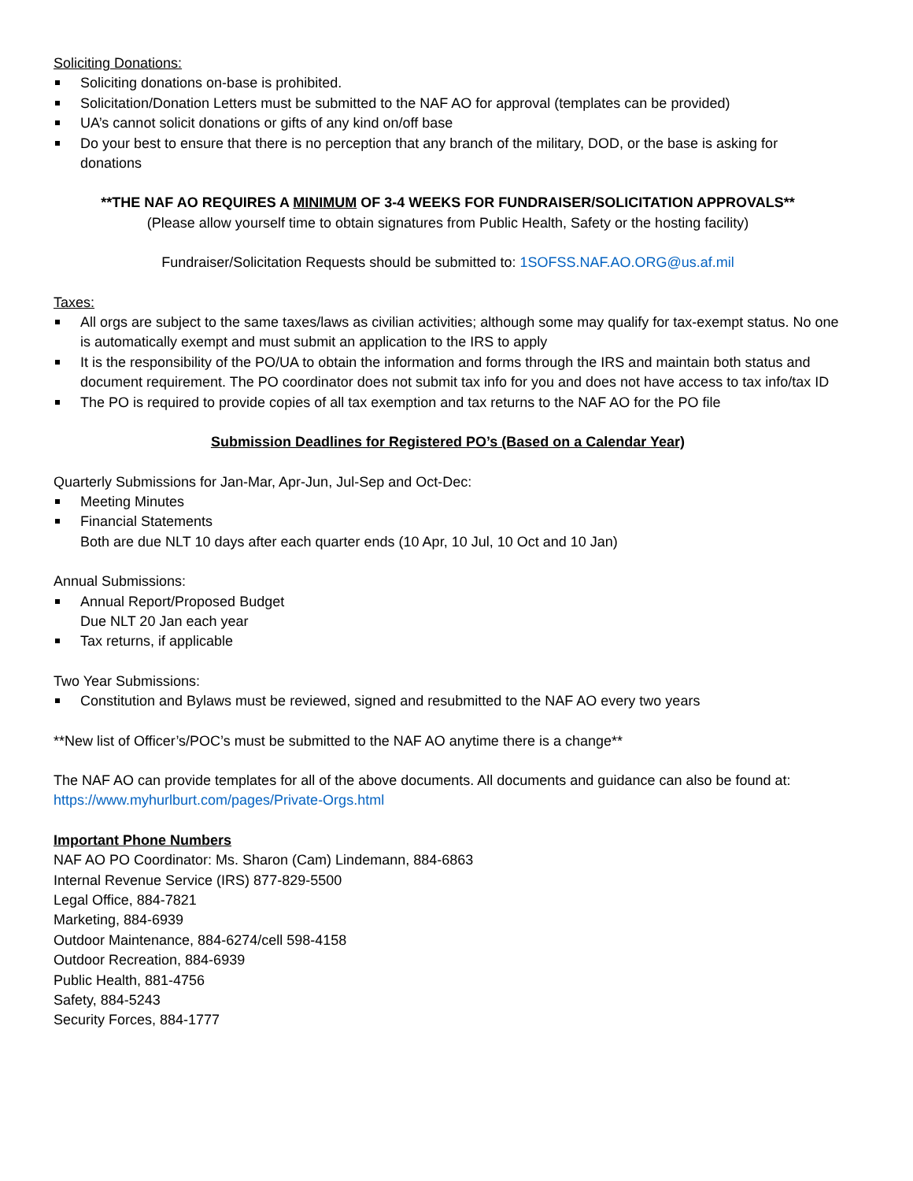Soliciting Donations:
Soliciting donations on-base is prohibited.
Solicitation/Donation Letters must be submitted to the NAF AO for approval (templates can be provided)
UA’s cannot solicit donations or gifts of any kind on/off base
Do your best to ensure that there is no perception that any branch of the military, DOD, or the base is asking for donations
**THE NAF AO REQUIRES A MINIMUM OF 3-4 WEEKS FOR FUNDRAISER/SOLICITATION APPROVALS**
(Please allow yourself time to obtain signatures from Public Health, Safety or the hosting facility)
Fundraiser/Solicitation Requests should be submitted to: 1SOFSS.NAF.AO.ORG@us.af.mil
Taxes:
All orgs are subject to the same taxes/laws as civilian activities; although some may qualify for tax-exempt status. No one is automatically exempt and must submit an application to the IRS to apply
It is the responsibility of the PO/UA to obtain the information and forms through the IRS and maintain both status and document requirement. The PO coordinator does not submit tax info for you and does not have access to tax info/tax ID
The PO is required to provide copies of all tax exemption and tax returns to the NAF AO for the PO file
Submission Deadlines for Registered PO’s (Based on a Calendar Year)
Quarterly Submissions for Jan-Mar, Apr-Jun, Jul-Sep and Oct-Dec:
Meeting Minutes
Financial Statements
Both are due NLT 10 days after each quarter ends (10 Apr, 10 Jul, 10 Oct and 10 Jan)
Annual Submissions:
Annual Report/Proposed Budget
Due NLT 20 Jan each year
Tax returns, if applicable
Two Year Submissions:
Constitution and Bylaws must be reviewed, signed and resubmitted to the NAF AO every two years
**New list of Officer’s/POC’s must be submitted to the NAF AO anytime there is a change**
The NAF AO can provide templates for all of the above documents. All documents and guidance can also be found at: https://www.myhurlburt.com/pages/Private-Orgs.html
Important Phone Numbers
NAF AO PO Coordinator: Ms. Sharon (Cam) Lindemann, 884-6863
Internal Revenue Service (IRS) 877-829-5500
Legal Office, 884-7821
Marketing, 884-6939
Outdoor Maintenance, 884-6274/cell 598-4158
Outdoor Recreation, 884-6939
Public Health, 881-4756
Safety, 884-5243
Security Forces, 884-1777